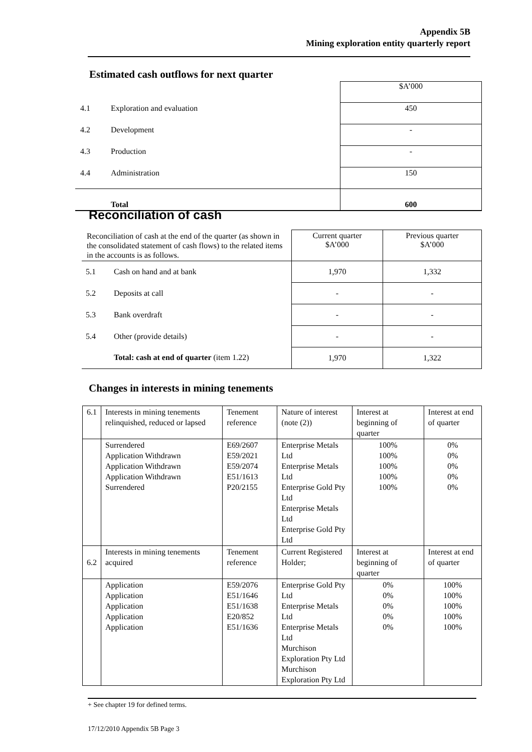Appendix 5B
Mining exploration entity quarterly report
Estimated cash outflows for next quarter
| | | $A’000 |
| 4.1 | Exploration and evaluation | 450 |
| 4.2 | Development | - |
| 4.3 | Production | - |
| 4.4 | Administration | 150 |
| | Total | 600 |
Reconciliation of cash
| Reconciliation of cash at the end of the quarter (as shown in the consolidated statement of cash flows) to the related items in the accounts is as follows. | | Current quarter $A’000 | Previous quarter $A’000 |
| 5.1 | Cash on hand and at bank | 1,970 | 1,332 |
| 5.2 | Deposits at call | - | - |
| 5.3 | Bank overdraft | - | - |
| 5.4 | Other (provide details) | - | - |
| | Total: cash at end of quarter (item 1.22) | 1,970 | 1,322 |
Changes in interests in mining tenements
| 6.1 | Interests in mining tenements relinquished, reduced or lapsed | Tenement reference | Nature of interest (note (2)) | Interest at beginning of quarter | Interest at end of quarter |
| | Surrendered Application Withdrawn Application Withdrawn Application Withdrawn Surrendered | E69/2607 E59/2021 E59/2074 E51/1613 P20/2155 | Enterprise Metals Ltd Enterprise Metals Ltd Enterprise Gold Pty Ltd Enterprise Metals Ltd Enterprise Gold Pty Ltd | 100% 100% 100% 100% 100% | 0% 0% 0% 0% 0% |
| 6.2 | Interests in mining tenements acquired | Tenement reference | Current Registered Holder; | Interest at beginning of quarter | Interest at end of quarter |
| | Application Application Application Application Application | E59/2076 E51/1646 E51/1638 E20/852 E51/1636 | Enterprise Gold Pty Ltd Enterprise Metals Ltd Enterprise Metals Ltd Murchison Exploration Pty Ltd Murchison Exploration Pty Ltd | 0% 0% 0% 0% 0% | 100% 100% 100% 100% 100% |
+ See chapter 19 for defined terms.
17/12/2010 Appendix 5B Page 3